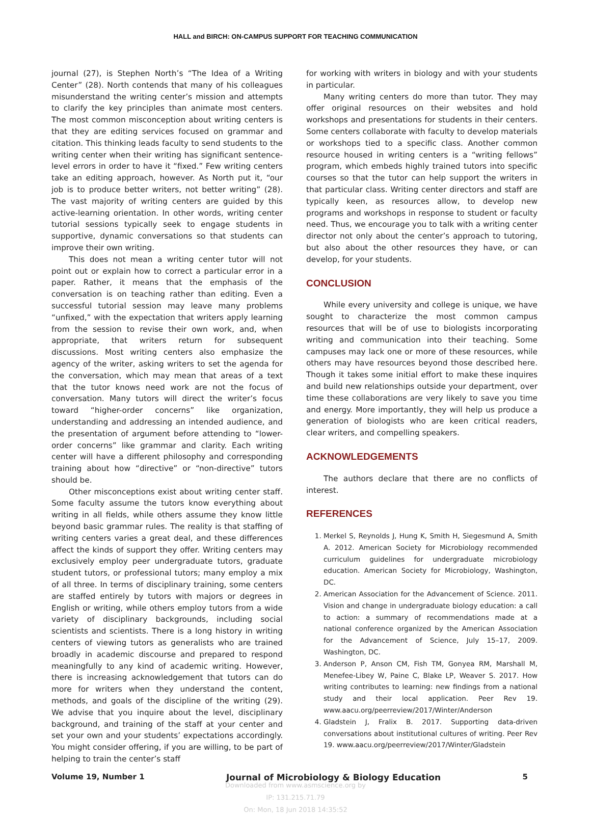HALL and BIRCH: ON-CAMPUS SUPPORT FOR TEACHING COMMUNICATION
journal (27), is Stephen North’s “The Idea of a Writing Center” (28). North contends that many of his colleagues misunderstand the writing center’s mission and attempts to clarify the key principles than animate most centers. The most common misconception about writing centers is that they are editing services focused on grammar and citation. This thinking leads faculty to send students to the writing center when their writing has significant sentence-level errors in order to have it “fixed.” Few writing centers take an editing approach, however. As North put it, “our job is to produce better writers, not better writing” (28). The vast majority of writing centers are guided by this active-learning orientation. In other words, writing center tutorial sessions typically seek to engage students in supportive, dynamic conversations so that students can improve their own writing.
This does not mean a writing center tutor will not point out or explain how to correct a particular error in a paper. Rather, it means that the emphasis of the conversation is on teaching rather than editing. Even a successful tutorial session may leave many problems “unfixed,” with the expectation that writers apply learning from the session to revise their own work, and, when appropriate, that writers return for subsequent discussions. Most writing centers also emphasize the agency of the writer, asking writers to set the agenda for the conversation, which may mean that areas of a text that the tutor knows need work are not the focus of conversation. Many tutors will direct the writer’s focus toward “higher-order concerns” like organization, understanding and addressing an intended audience, and the presentation of argument before attending to “lower-order concerns” like grammar and clarity. Each writing center will have a different philosophy and corresponding training about how “directive” or “non-directive” tutors should be.
Other misconceptions exist about writing center staff. Some faculty assume the tutors know everything about writing in all fields, while others assume they know little beyond basic grammar rules. The reality is that staffing of writing centers varies a great deal, and these differences affect the kinds of support they offer. Writing centers may exclusively employ peer undergraduate tutors, graduate student tutors, or professional tutors; many employ a mix of all three. In terms of disciplinary training, some centers are staffed entirely by tutors with majors or degrees in English or writing, while others employ tutors from a wide variety of disciplinary backgrounds, including social scientists and scientists. There is a long history in writing centers of viewing tutors as generalists who are trained broadly in academic discourse and prepared to respond meaningfully to any kind of academic writing. However, there is increasing acknowledgement that tutors can do more for writers when they understand the content, methods, and goals of the discipline of the writing (29). We advise that you inquire about the level, disciplinary background, and training of the staff at your center and set your own and your students’ expectations accordingly. You might consider offering, if you are willing, to be part of helping to train the center’s staff
for working with writers in biology and with your students in particular.
Many writing centers do more than tutor. They may offer original resources on their websites and hold workshops and presentations for students in their centers. Some centers collaborate with faculty to develop materials or workshops tied to a specific class. Another common resource housed in writing centers is a “writing fellows” program, which embeds highly trained tutors into specific courses so that the tutor can help support the writers in that particular class. Writing center directors and staff are typically keen, as resources allow, to develop new programs and workshops in response to student or faculty need. Thus, we encourage you to talk with a writing center director not only about the center’s approach to tutoring, but also about the other resources they have, or can develop, for your students.
CONCLUSION
While every university and college is unique, we have sought to characterize the most common campus resources that will be of use to biologists incorporating writing and communication into their teaching. Some campuses may lack one or more of these resources, while others may have resources beyond those described here. Though it takes some initial effort to make these inquires and build new relationships outside your department, over time these collaborations are very likely to save you time and energy. More importantly, they will help us produce a generation of biologists who are keen critical readers, clear writers, and compelling speakers.
ACKNOWLEDGEMENTS
The authors declare that there are no conflicts of interest.
REFERENCES
1. Merkel S, Reynolds J, Hung K, Smith H, Siegesmund A, Smith A. 2012. American Society for Microbiology recommended curriculum guidelines for undergraduate microbiology education. American Society for Microbiology, Washington, DC.
2. American Association for the Advancement of Science. 2011. Vision and change in undergraduate biology education: a call to action: a summary of recommendations made at a national conference organized by the American Association for the Advancement of Science, July 15–17, 2009. Washington, DC.
3. Anderson P, Anson CM, Fish TM, Gonyea RM, Marshall M, Menefee-Libey W, Paine C, Blake LP, Weaver S. 2017. How writing contributes to learning: new findings from a national study and their local application. Peer Rev 19. www.aacu.org/peerreview/2017/Winter/Anderson
4. Gladstein J, Fralix B. 2017. Supporting data-driven conversations about institutional cultures of writing. Peer Rev 19. www.aacu.org/peerreview/2017/Winter/Gladstein
Volume 19, Number 1 Journal of Microbiology & Biology Education 5
Downloaded from www.asmscience.org by
IP: 131.215.71.79
On: Mon, 18 Jun 2018 14:35:52